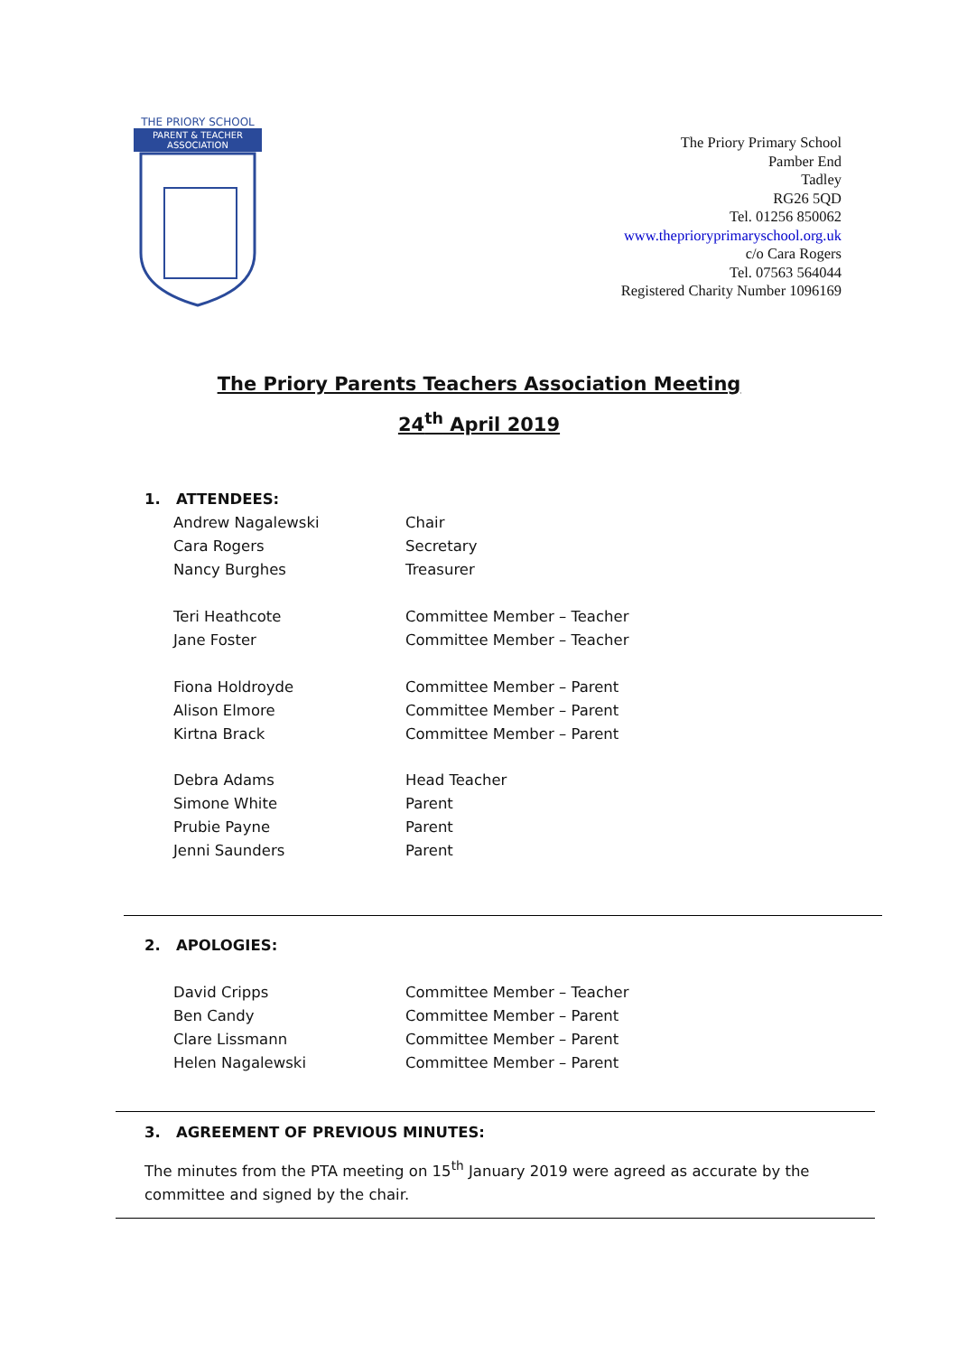THE PRIORY SCHOOL
PARENT & TEACHER
ASSOCIATION
The Priory Primary School
Pamber End
Tadley
RG26 5QD
Tel. 01256 850062
www.theprioryprimaryschool.org.uk
c/o Cara Rogers
Tel. 07563 564044
Registered Charity Number 1096169
The Priory Parents Teachers Association Meeting
24<sup>th</sup> April 2019
1. ATTENDEES:
| Andrew Nagalewski | Chair |
| Cara Rogers | Secretary |
| Nancy Burghes | Treasurer |
| Teri Heathcote | Committee Member – Teacher |
| Jane Foster | Committee Member – Teacher |
| Fiona Holdroyde | Committee Member – Parent |
| Alison Elmore | Committee Member – Parent |
| Kirtna Brack | Committee Member – Parent |
| Debra Adams | Head Teacher |
| Simone White | Parent |
| Prubie Payne | Parent |
| Jenni Saunders | Parent |
2. APOLOGIES:
| David Cripps | Committee Member – Teacher |
| Ben Candy | Committee Member – Parent |
| Clare Lissmann | Committee Member – Parent |
| Helen Nagalewski | Committee Member – Parent |
3. AGREEMENT OF PREVIOUS MINUTES:
The minutes from the PTA meeting on 15<sup>th</sup> January 2019 were agreed as accurate by the committee and signed by the chair.